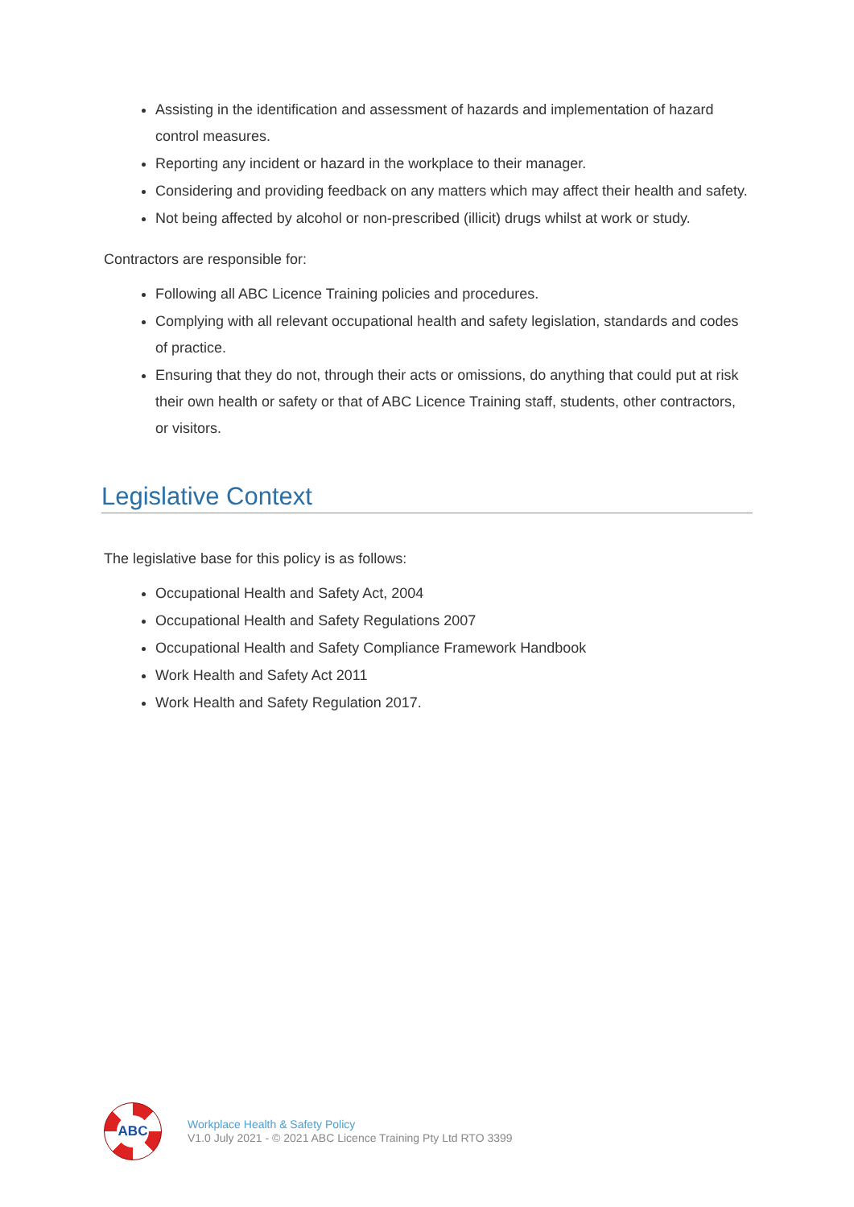Assisting in the identification and assessment of hazards and implementation of hazard control measures.
Reporting any incident or hazard in the workplace to their manager.
Considering and providing feedback on any matters which may affect their health and safety.
Not being affected by alcohol or non-prescribed (illicit) drugs whilst at work or study.
Contractors are responsible for:
Following all ABC Licence Training policies and procedures.
Complying with all relevant occupational health and safety legislation, standards and codes of practice.
Ensuring that they do not, through their acts or omissions, do anything that could put at risk their own health or safety or that of ABC Licence Training staff, students, other contractors, or visitors.
Legislative Context
The legislative base for this policy is as follows:
Occupational Health and Safety Act, 2004
Occupational Health and Safety Regulations 2007
Occupational Health and Safety Compliance Framework Handbook
Work Health and Safety Act 2011
Work Health and Safety Regulation 2017.
ABC
Workplace Health & Safety Policy
V1.0 July 2021 - © 2021 ABC Licence Training Pty Ltd RTO 3399